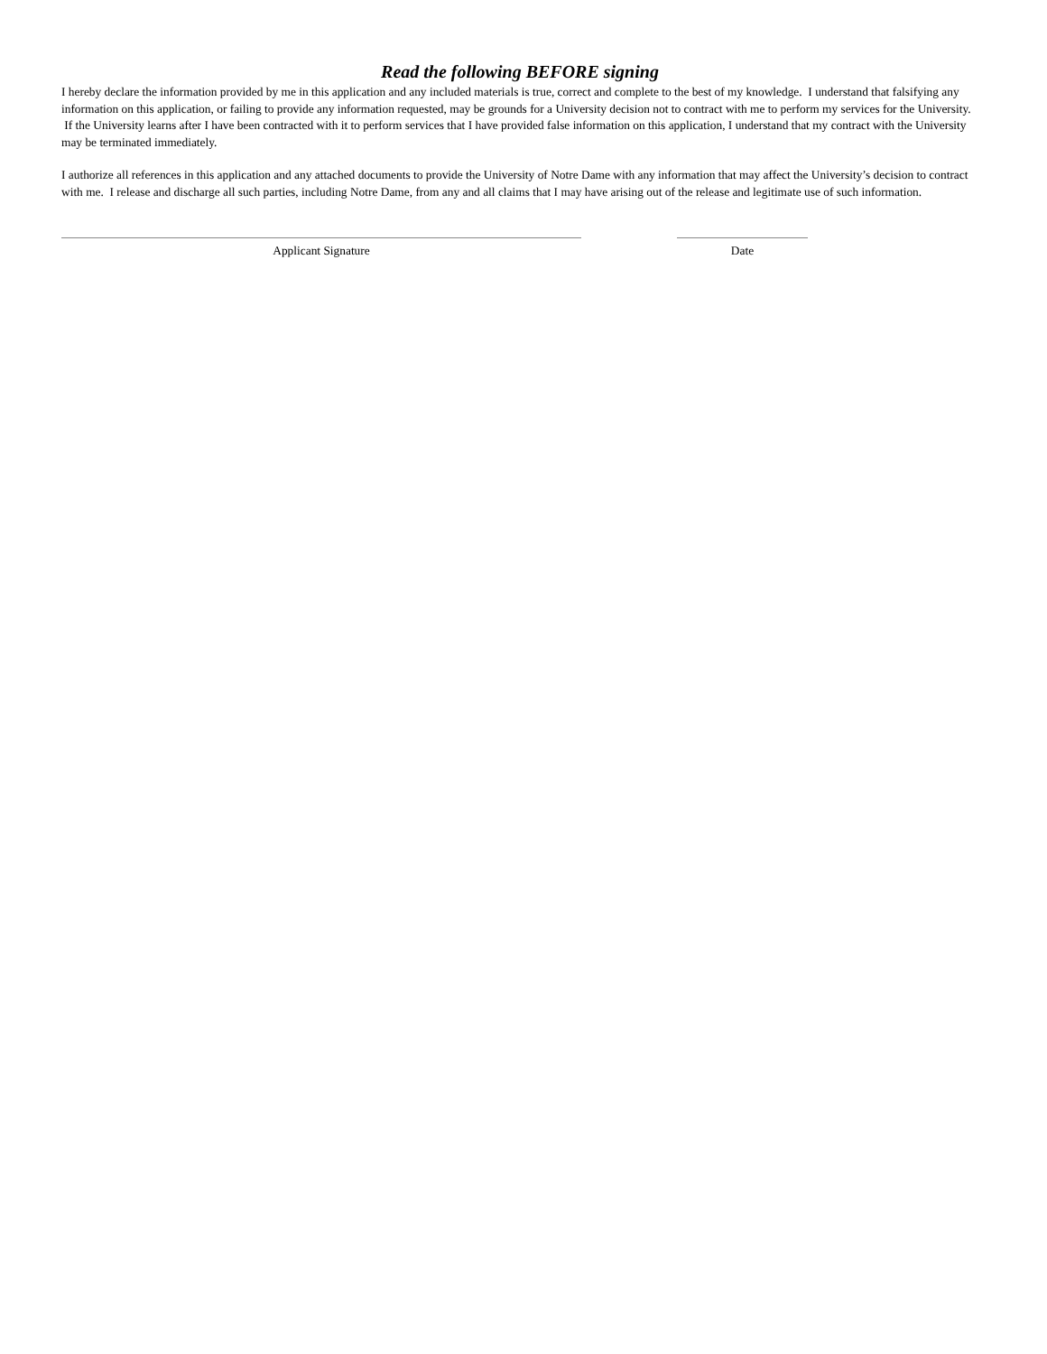Read the following BEFORE signing
I hereby declare the information provided by me in this application and any included materials is true, correct and complete to the best of my knowledge. I understand that falsifying any information on this application, or failing to provide any information requested, may be grounds for a University decision not to contract with me to perform my services for the University. If the University learns after I have been contracted with it to perform services that I have provided false information on this application, I understand that my contract with the University may be terminated immediately.
I authorize all references in this application and any attached documents to provide the University of Notre Dame with any information that may affect the University’s decision to contract with me. I release and discharge all such parties, including Notre Dame, from any and all claims that I may have arising out of the release and legitimate use of such information.
Applicant Signature Date